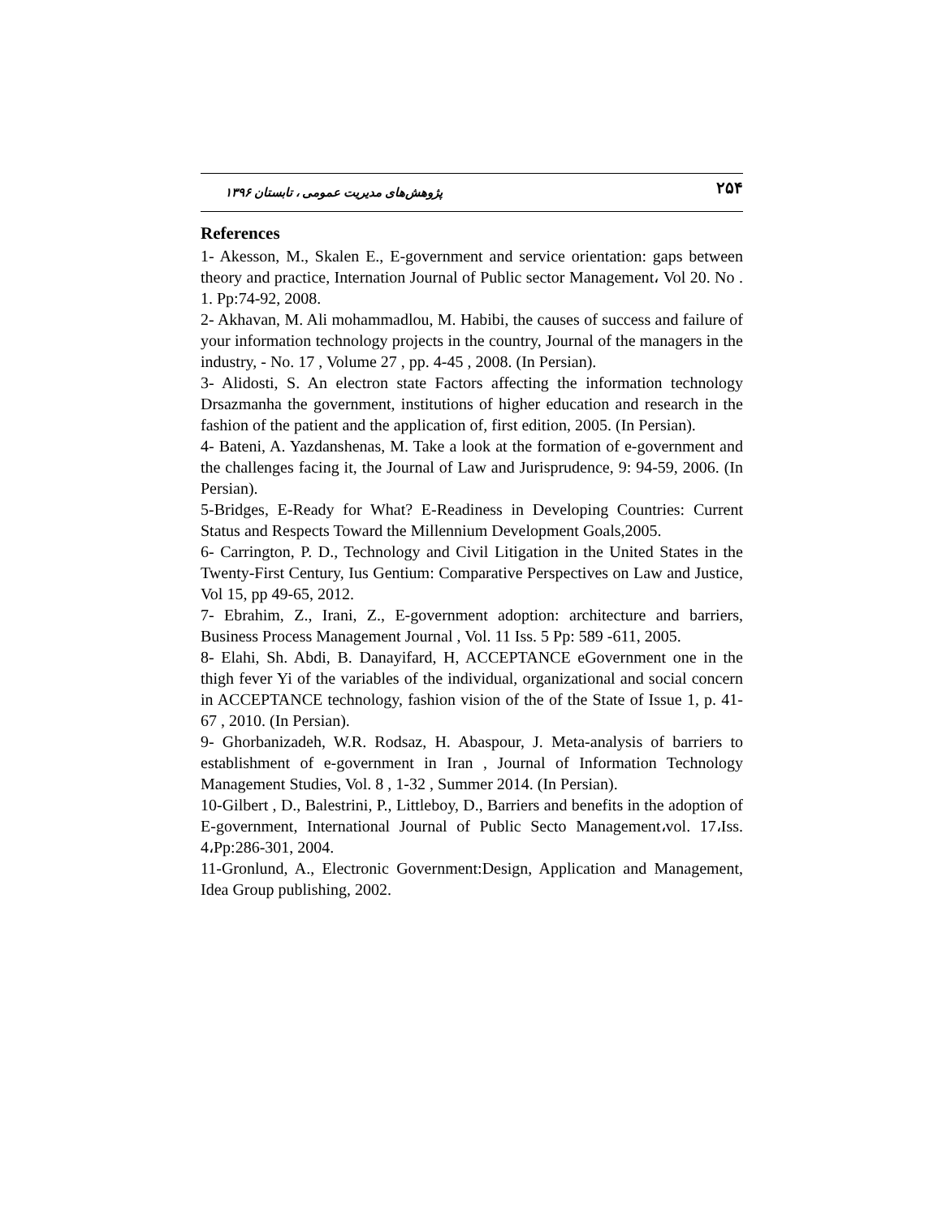۲۵۴ پژوهش‌های مدیریت عمومی ، تابستان ۱۳۹۶
References
1- Akesson, M., Skalen E., E-government and service orientation: gaps between theory and practice, Internation Journal of Public sector Management، Vol 20. No . 1. Pp:74-92, 2008.
2- Akhavan, M. Ali mohammadlou, M. Habibi, the causes of success and failure of your information technology projects in the country, Journal of the managers in the industry, - No. 17 , Volume 27 , pp. 4-45 , 2008. (In Persian).
3- Alidosti, S. An electron state Factors affecting the information technology Drsazmanha the government, institutions of higher education and research in the fashion of the patient and the application of, first edition, 2005. (In Persian).
4- Bateni, A. Yazdanshenas, M. Take a look at the formation of e-government and the challenges facing it, the Journal of Law and Jurisprudence, 9: 94-59, 2006. (In Persian).
5-Bridges, E-Ready for What? E-Readiness in Developing Countries: Current Status and Respects Toward the Millennium Development Goals,2005.
6- Carrington, P. D., Technology and Civil Litigation in the United States in the Twenty-First Century, Ius Gentium: Comparative Perspectives on Law and Justice, Vol 15, pp 49-65, 2012.
7- Ebrahim, Z., Irani, Z., E-government adoption: architecture and barriers, Business Process Management Journal , Vol. 11 Iss. 5 Pp: 589 -611, 2005.
8- Elahi, Sh. Abdi, B. Danayifard, H, ACCEPTANCE eGovernment one in the thigh fever Yi of the variables of the individual, organizational and social concern in ACCEPTANCE technology, fashion vision of the of the State of Issue 1, p. 41-67 , 2010. (In Persian).
9- Ghorbanizadeh, W.R. Rodsaz, H. Abaspour, J. Meta-analysis of barriers to establishment of e-government in Iran , Journal of Information Technology Management Studies, Vol. 8 , 1-32 , Summer 2014. (In Persian).
10-Gilbert , D., Balestrini, P., Littleboy, D., Barriers and benefits in the adoption of E-government, International Journal of Public Secto Management،vol. 17،Iss. 4،Pp:286-301, 2004.
11-Gronlund, A., Electronic Government:Design, Application and Management, Idea Group publishing, 2002.